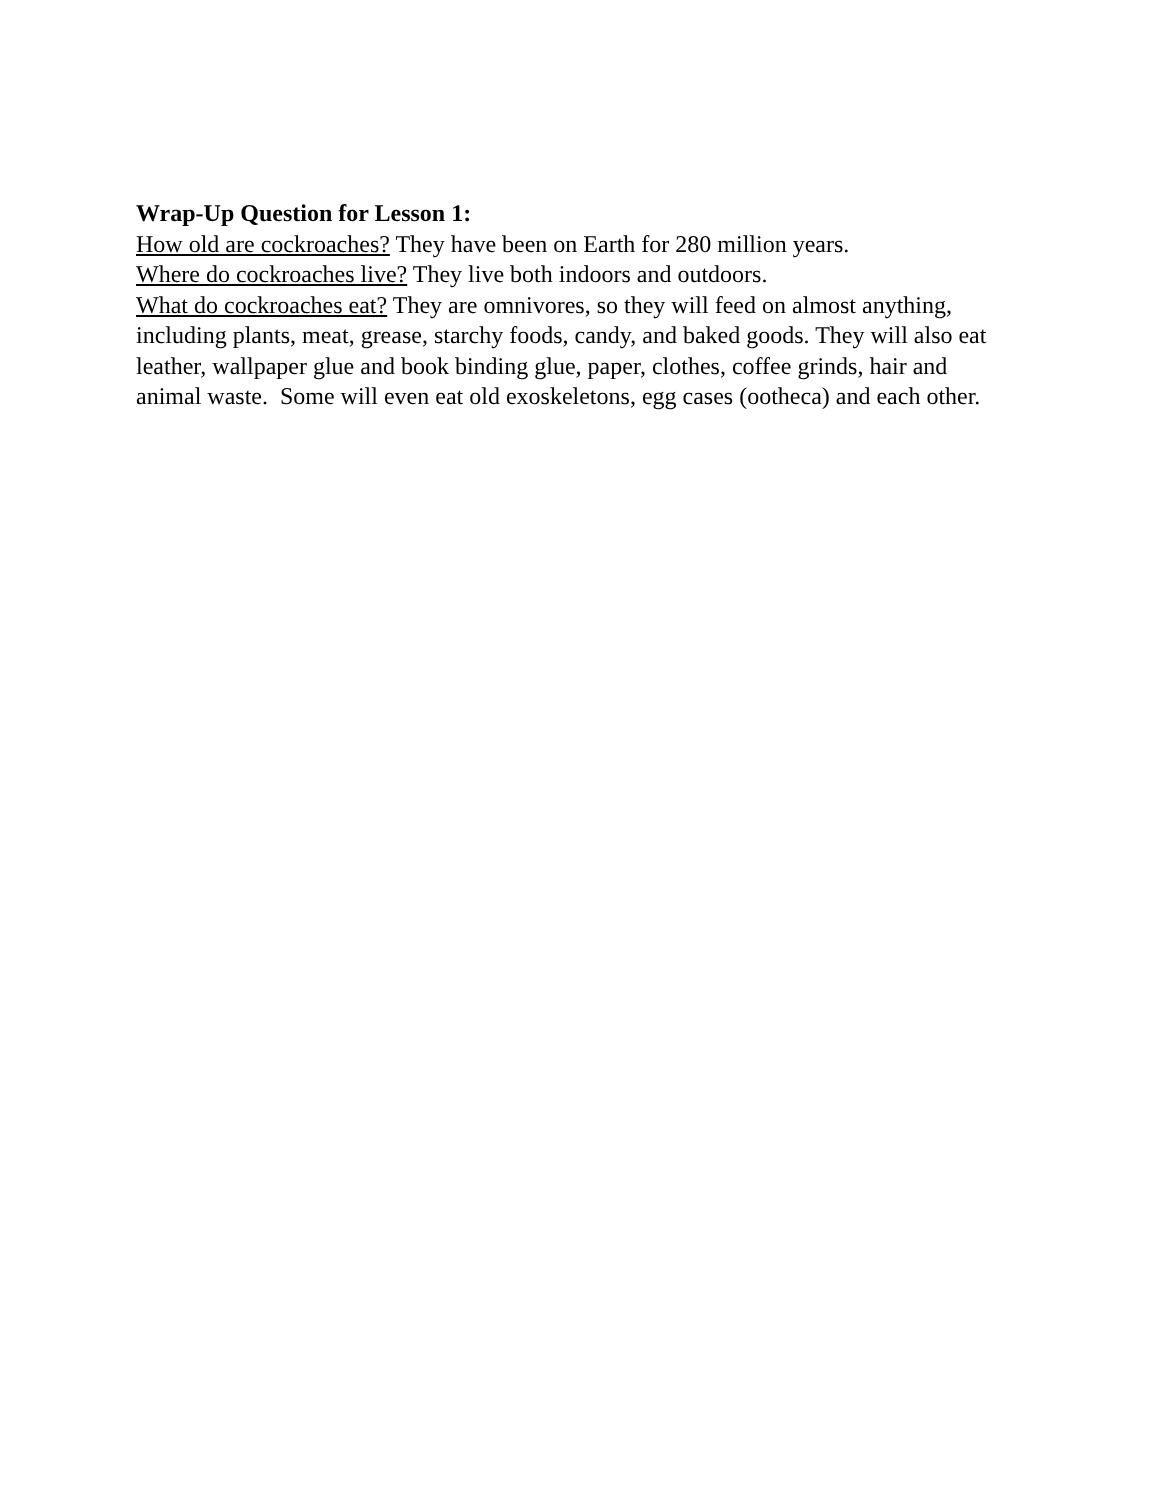Wrap-Up Question for Lesson 1:
How old are cockroaches? They have been on Earth for 280 million years.
Where do cockroaches live? They live both indoors and outdoors.
What do cockroaches eat? They are omnivores, so they will feed on almost anything, including plants, meat, grease, starchy foods, candy, and baked goods. They will also eat leather, wallpaper glue and book binding glue, paper, clothes, coffee grinds, hair and animal waste. Some will even eat old exoskeletons, egg cases (ootheca) and each other.